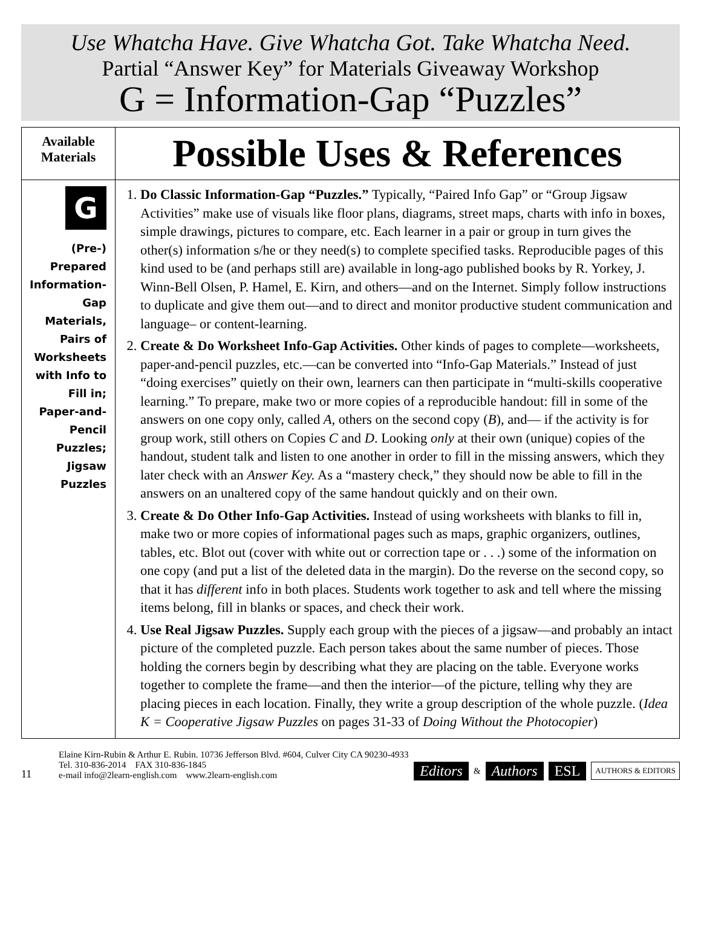Use Whatcha Have. Give Whatcha Got. Take Whatcha Need.
Partial “Answer Key” for Materials Giveaway Workshop
G = Information-Gap “Puzzles”
| Available Materials | Possible Uses & References |
| --- | --- |
| G (Pre-) Prepared Information- Gap Materials, Pairs of Worksheets with Info to Fill in; Paper-and- Pencil Puzzles; Jigsaw Puzzles | 1. Do Classic Information-Gap “Puzzles.” Typically, “Paired Info Gap” or “Group Jigsaw Activities” make use of visuals like floor plans, diagrams, street maps, charts with info in boxes, simple drawings, pictures to compare, etc. Each learner in a pair or group in turn gives the other(s) information s/he or they need(s) to complete specified tasks. Reproducible pages of this kind used to be (and perhaps still are) available in long-ago published books by R. Yorkey, J. Winn-Bell Olsen, P. Hamel, E. Kirn, and others—and on the Internet. Simply follow instructions to duplicate and give them out—and to direct and monitor productive student communication and language– or content-learning. 2. Create & Do Worksheet Info-Gap Activities. Other kinds of pages to complete—worksheets, paper-and-pencil puzzles, etc.—can be converted into “Info-Gap Materials.” Instead of just “doing exercises” quietly on their own, learners can then participate in “multi-skills cooperative learning.” To prepare, make two or more copies of a reproducible handout: fill in some of the answers on one copy only, called A , others on the second copy ( B ), and— if the activity is for group work, still others on Copies C and D . Looking only at their own (unique) copies of the handout, student talk and listen to one another in order to fill in the missing answers, which they later check with an Answer Key. As a “mastery check,” they should now be able to fill in the answers on an unaltered copy of the same handout quickly and on their own. 3. Create & Do Other Info-Gap Activities. Instead of using worksheets with blanks to fill in, make two or more copies of informational pages such as maps, graphic organizers, outlines, tables, etc. Blot out (cover with white out or correction tape or . . .) some of the information on one copy (and put a list of the deleted data in the margin). Do the reverse on the second copy, so that it has different info in both places. Students work together to ask and tell where the missing items belong, fill in blanks or spaces, and check their work. 4. Use Real Jigsaw Puzzles. Supply each group with the pieces of a jigsaw—and probably an intact picture of the completed puzzle. Each person takes about the same number of pieces. Those holding the corners begin by describing what they are placing on the table. Everyone works together to complete the frame—and then the interior—of the picture, telling why they are placing pieces in each location. Finally, they write a group description of the whole puzzle. ( Idea K = Cooperative Jigsaw Puzzles on pages 31-33 of Doing Without the Photocopier ) |
11
Elaine Kirn-Rubin & Arthur E. Rubin. 10736 Jefferson Blvd. #604, Culver City CA 90230-4933
Tel. 310-836-2014 FAX 310-836-1845
e-mail info@2learn-english.com www.2learn-english.com
Editors & Authors ESL AUTHORS & EDITORS